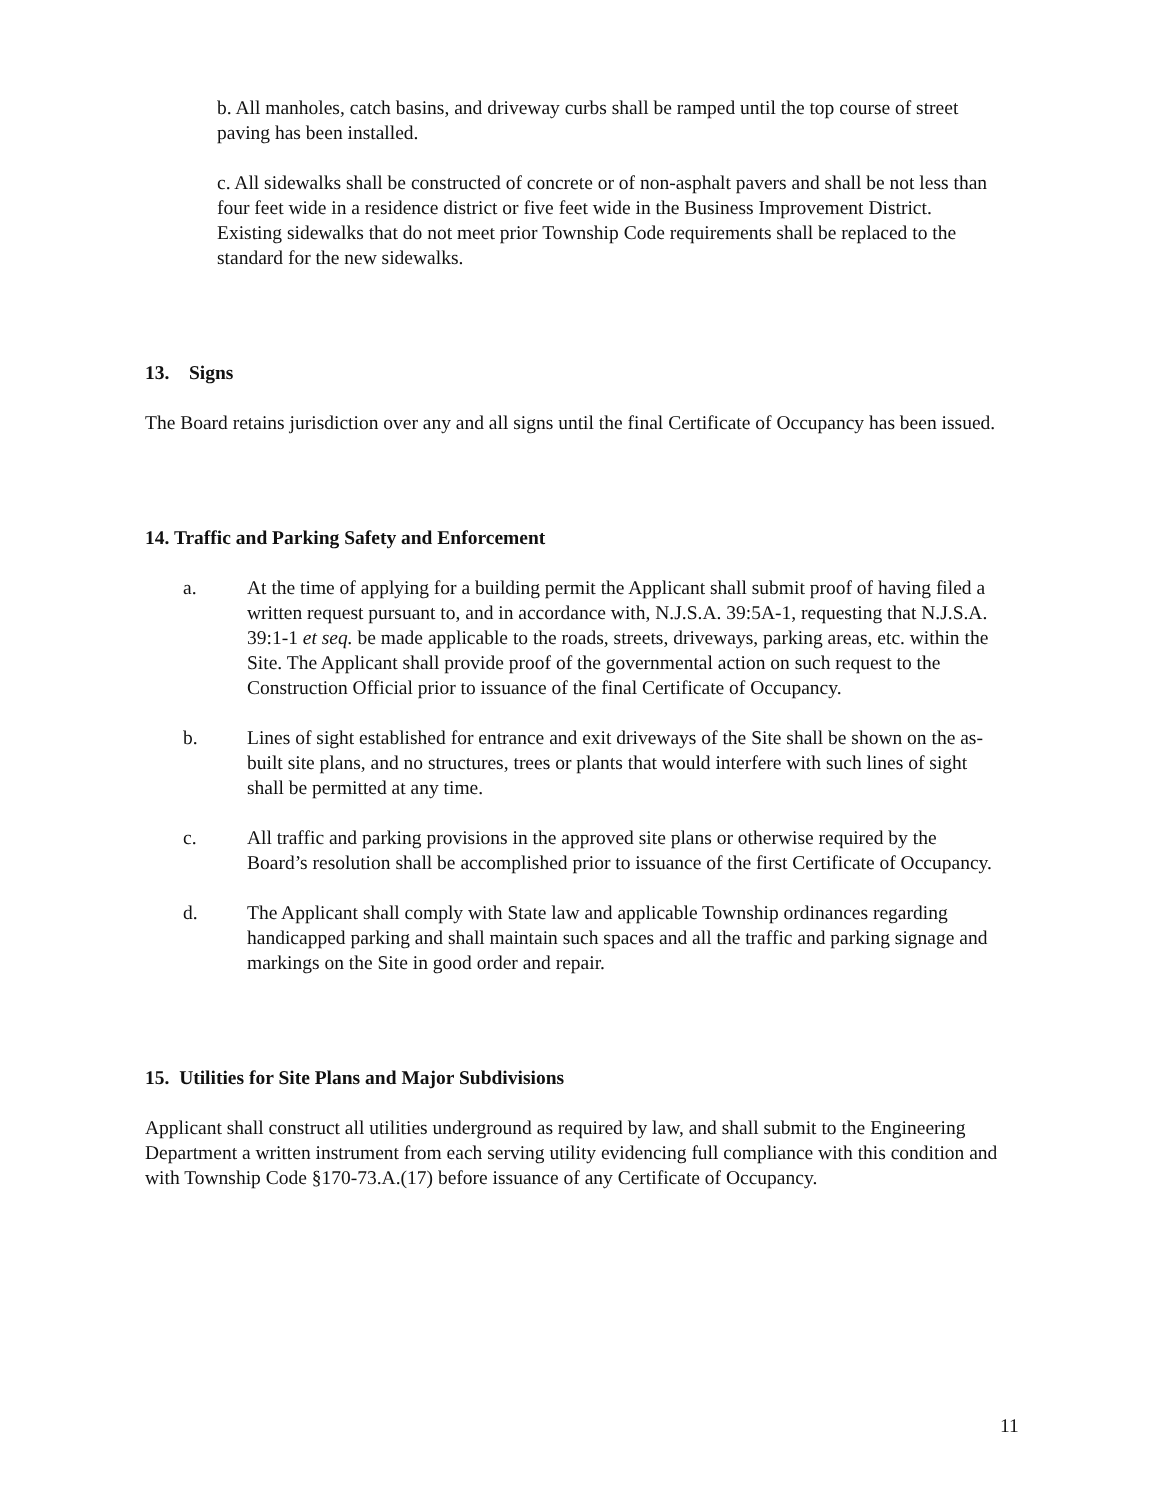b. All manholes, catch basins, and driveway curbs shall be ramped until the top course of street paving has been installed.
c. All sidewalks shall be constructed of concrete or of non-asphalt pavers and shall be not less than four feet wide in a residence district or five feet wide in the Business Improvement District. Existing sidewalks that do not meet prior Township Code requirements shall be replaced to the standard for the new sidewalks.
13. Signs
The Board retains jurisdiction over any and all signs until the final Certificate of Occupancy has been issued.
14. Traffic and Parking Safety and Enforcement
a. At the time of applying for a building permit the Applicant shall submit proof of having filed a written request pursuant to, and in accordance with, N.J.S.A. 39:5A-1, requesting that N.J.S.A. 39:1-1 et seq. be made applicable to the roads, streets, driveways, parking areas, etc. within the Site. The Applicant shall provide proof of the governmental action on such request to the Construction Official prior to issuance of the final Certificate of Occupancy.
b. Lines of sight established for entrance and exit driveways of the Site shall be shown on the as-built site plans, and no structures, trees or plants that would interfere with such lines of sight shall be permitted at any time.
c. All traffic and parking provisions in the approved site plans or otherwise required by the Board’s resolution shall be accomplished prior to issuance of the first Certificate of Occupancy.
d. The Applicant shall comply with State law and applicable Township ordinances regarding handicapped parking and shall maintain such spaces and all the traffic and parking signage and markings on the Site in good order and repair.
15. Utilities for Site Plans and Major Subdivisions
Applicant shall construct all utilities underground as required by law, and shall submit to the Engineering Department a written instrument from each serving utility evidencing full compliance with this condition and with Township Code §170-73.A.(17) before issuance of any Certificate of Occupancy.
11